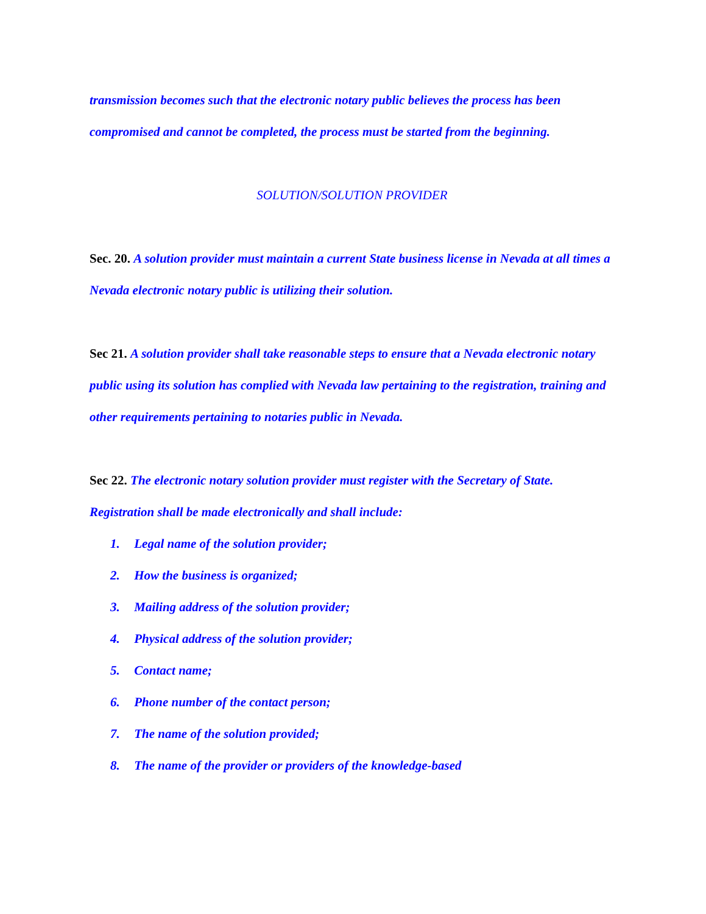transmission becomes such that the electronic notary public believes the process has been compromised and cannot be completed, the process must be started from the beginning.
SOLUTION/SOLUTION PROVIDER
Sec. 20. A solution provider must maintain a current State business license in Nevada at all times a Nevada electronic notary public is utilizing their solution.
Sec 21. A solution provider shall take reasonable steps to ensure that a Nevada electronic notary public using its solution has complied with Nevada law pertaining to the registration, training and other requirements pertaining to notaries public in Nevada.
Sec 22. The electronic notary solution provider must register with the Secretary of State. Registration shall be made electronically and shall include:
1. Legal name of the solution provider;
2. How the business is organized;
3. Mailing address of the solution provider;
4. Physical address of the solution provider;
5. Contact name;
6. Phone number of the contact person;
7. The name of the solution provided;
8. The name of the provider or providers of the knowledge-based